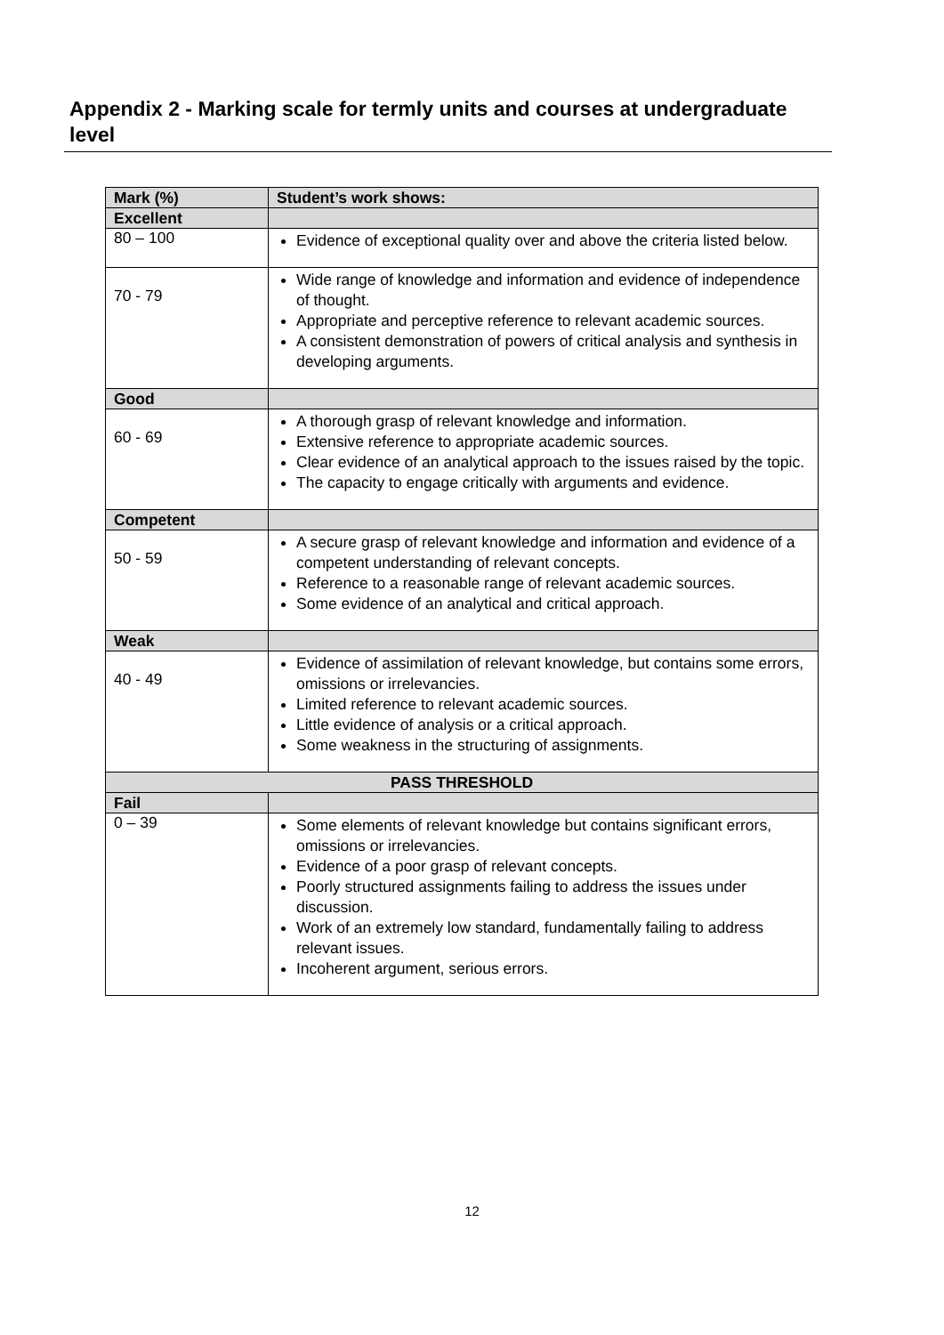Appendix 2 - Marking scale for termly units and courses at undergraduate level
| Mark (%) | Student’s work shows: |
| --- | --- |
| Excellent | |
| 80 – 100 | Evidence of exceptional quality over and above the criteria listed below. |
| 70 - 79 | Wide range of knowledge and information and evidence of independence of thought. Appropriate and perceptive reference to relevant academic sources. A consistent demonstration of powers of critical analysis and synthesis in developing arguments. |
| Good | |
| 60 - 69 | A thorough grasp of relevant knowledge and information. Extensive reference to appropriate academic sources. Clear evidence of an analytical approach to the issues raised by the topic. The capacity to engage critically with arguments and evidence. |
| Competent | |
| 50 - 59 | A secure grasp of relevant knowledge and information and evidence of a competent understanding of relevant concepts. Reference to a reasonable range of relevant academic sources. Some evidence of an analytical and critical approach. |
| Weak | |
| 40 - 49 | Evidence of assimilation of relevant knowledge, but contains some errors, omissions or irrelevancies. Limited reference to relevant academic sources. Little evidence of analysis or a critical approach. Some weakness in the structuring of assignments. |
| PASS THRESHOLD | |
| Fail | |
| 0 – 39 | Some elements of relevant knowledge but contains significant errors, omissions or irrelevancies. Evidence of a poor grasp of relevant concepts. Poorly structured assignments failing to address the issues under discussion. Work of an extremely low standard, fundamentally failing to address relevant issues. Incoherent argument, serious errors. |
12